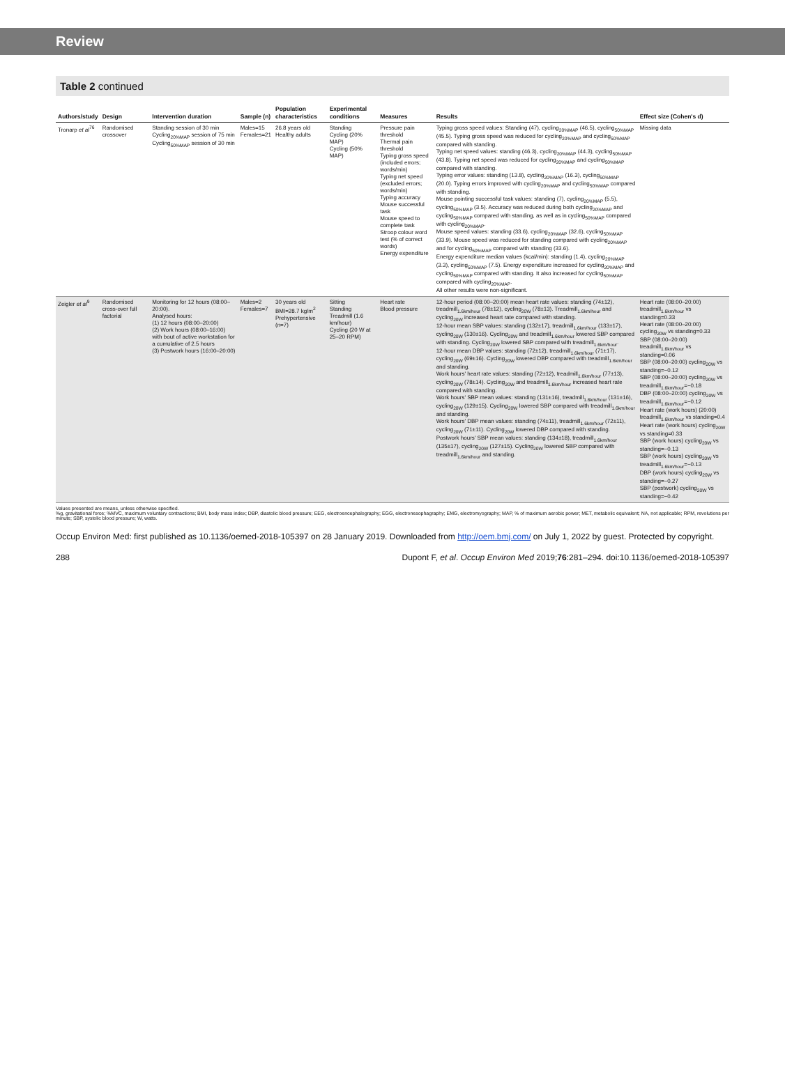Review
Table 2 continued
| Authors/study | Design | Intervention duration | Sample (n) | Population characteristics | Experimental conditions | Measures | Results | Effect size (Cohen's d) |
| --- | --- | --- | --- | --- | --- | --- | --- | --- |
| Tronarp et al<sup>76</sup> | Randomised crossover | Standing session of 30 min Cycling<sub>20%MAP</sub> session of 75 min Cycling<sub>50%MAP</sub> session of 30 min | Males=15 Females=21 | 26.8 years old Healthy adults | Standing Cycling (20% MAP) Cycling (50% MAP) | Pressure pain threshold Thermal pain threshold Typing gross speed (included errors; words/min) Typing net speed (excluded errors; words/min) Typing accuracy Mouse successful task Mouse speed to complete task Stroop colour word test (% of correct words) Energy expenditure | Typing gross speed values: Standing (47), cycling<sub>20%MAP</sub> (46.5), cycling<sub>50%MAP</sub> (45.5). Typing gross speed was reduced for cycling<sub>20%MAP</sub> and cycling<sub>50%MAP</sub> compared with standing. Typing net speed values: standing (46.3), cycling<sub>20%MAP</sub> (44.3), cycling<sub>50%MAP</sub> (43.8). Typing net speed was reduced for cycling<sub>20%MAP</sub> and cycling<sub>50%MAP</sub> compared with standing. Typing error values: standing (13.8), cycling<sub>20%MAP</sub> (16.3), cycling<sub>50%MAP</sub> (20.0). Typing errors improved with cycling<sub>20%MAP</sub> and cycling<sub>50%MAP</sub> compared with standing. Mouse pointing successful task values: standing (7), cycling<sub>20%MAP</sub> (5.5), cycling<sub>50%MAP</sub> (3.5). Accuracy was reduced during both cycling<sub>20%MAP</sub> and cycling<sub>50%MAP</sub> compared with standing, as well as in cycling<sub>50%MAP</sub> compared with cycling<sub>20%MAP</sub>. Mouse speed values: standing (33.6), cycling<sub>20%MAP</sub> (32.6), cycling<sub>50%MAP</sub> (33.9). Mouse speed was reduced for standing compared with cycling<sub>20%MAP</sub> and for cycling<sub>50%MAP</sub> compared with standing (33.6). Energy expenditure median values (kcal/min): standing (1.4), cycling<sub>20%MAP</sub> (3.3), cycling<sub>50%MAP</sub> (7.5). Energy expenditure increased for cycling<sub>20%MAP</sub> and cycling<sub>50%MAP</sub> compared with standing. It also increased for cycling<sub>50%MAP</sub> compared with cycling<sub>20%MAP</sub>. All other results were non-significant. | Missing data |
| Zeigler et al<sup>9</sup> | Randomised cross-over full factorial | Monitoring for 12 hours (08:00–20:00). Analysed hours: (1) 12 hours (08:00–20:00) (2) Work hours (08:00–16:00) with bout of active workstation for a cumulative of 2.5 hours (3) Postwork hours (16:00–20:00) | Males=2 Females=7 | 30 years old BMI=28.7 kg/m<sup>2</sup> Prehypertensive (n=7) | Sitting Standing Treadmill (1.6 km/hour) Cycling (20 W at 25–20 RPM) | Heart rate Blood pressure | 12-hour period (08:00–20:00) mean heart rate values: standing (74±12), treadmill<sub>1.6km/hour</sub> (78±12), cycling<sub>20W</sub> (78±13). Treadmill<sub>1.6km/hour</sub> and cycling<sub>20W</sub> increased heart rate compared with standing. 12-hour mean SBP values: standing (132±17), treadmill<sub>1.6km/hour</sub> (133±17), cycling<sub>20W</sub> (130±16). Cycling<sub>20W</sub> and treadmill<sub>1.6km/hour</sub> lowered SBP compared with standing. Cycling<sub>20W</sub> lowered SBP compared with treadmill<sub>1.6km/hour</sub>. 12-hour mean DBP values: standing (72±12), treadmill<sub>1.6km/hour</sub> (71±17), cycling<sub>20W</sub> (69±16). Cycling<sub>20W</sub> lowered DBP compared with treadmill<sub>1.6km/hour</sub> and standing. Work hours' heart rate values: standing (72±12), treadmill<sub>1.6km/hour</sub> (77±13), cycling<sub>20W</sub> (78±14). Cycling<sub>20W</sub> and treadmill<sub>1.6km/hour</sub> increased heart rate compared with standing. Work hours' SBP mean values: standing (131±16), treadmill<sub>1.6km/hour</sub> (131±16), cycling<sub>20W</sub> (129±15). Cycling<sub>20W</sub> lowered SBP compared with treadmill<sub>1.6km/hour</sub> and standing. Work hours' DBP mean values: standing (74±11), treadmill<sub>1.6km/hour</sub> (72±11), cycling<sub>20W</sub> (71±11). Cycling<sub>20W</sub> lowered DBP compared with standing. Postwork hours' SBP mean values: standing (134±18), treadmill<sub>1.6km/hour</sub> (135±17), cycling<sub>20W</sub> (127±15). Cycling<sub>20W</sub> lowered SBP compared with treadmill<sub>1.6km/hour</sub> and standing. | Heart rate (08:00–20:00) treadmill<sub>1.6km/hour</sub> vs standing=0.33 Heart rate (08:00–20:00) cycling<sub>20W</sub> vs standing=0.33 SBP (08:00–20:00) treadmill<sub>1.6km/hour</sub> vs standing=0.06 SBP (08:00–20:00) cycling<sub>20W</sub> vs standing=−0.12 SBP (08:00–20:00) cycling<sub>20W</sub> vs treadmill<sub>1.6km/hour</sub>=−0.18 DBP (08:00–20:00) cycling<sub>20W</sub> vs treadmill<sub>1.6km/hour</sub>=−0.12 Heart rate (work hours) (20:00) treadmill<sub>1.6km/hour</sub> vs standing=0.4 Heart rate (work hours) cycling<sub>20W</sub> vs standing=0.33 SBP (work hours) cycling<sub>20W</sub> vs standing=−0.13 SBP (work hours) cycling<sub>20W</sub> vs treadmill<sub>1.6km/hour</sub>=−0.13 DBP (work hours) cycling<sub>20W</sub> vs standing=−0.27 SBP (postwork) cycling<sub>20W</sub> vs standing=−0.42 |
Values presented are means, unless otherwise specified.
%g, gravitational force; %MVC, maximum voluntary contractions; BMI, body mass index; DBP, diastolic blood pressure; EEG, electroencephalography; EGG, electronesophagraphy; EMG, electromyography; MAP, % of maximum aerobic power; MET, metabolic equivalent; NA, not applicable; RPM, revolutions per minute; SBP, systolic blood pressure; W, watts.
Occup Environ Med: first published as 10.1136/oemed-2018-105397 on 28 January 2019. Downloaded from http://oem.bmj.com/ on July 1, 2022 by guest. Protected by copyright.
288 Dupont F, et al. Occup Environ Med 2019;76:281–294. doi:10.1136/oemed-2018-105397